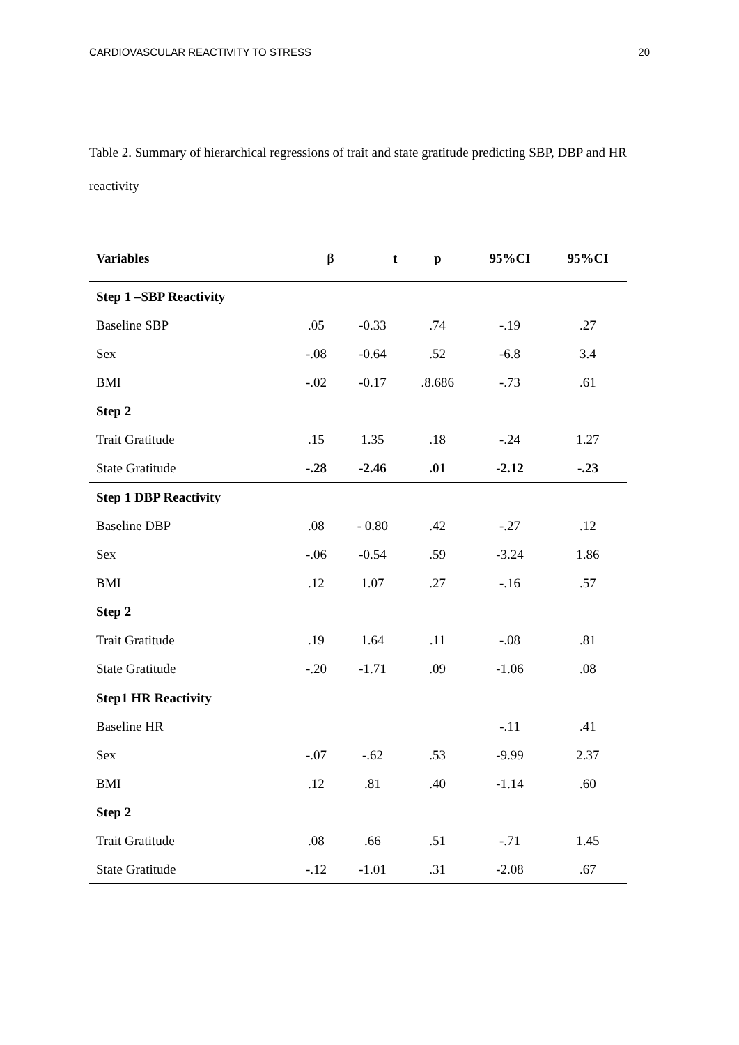CARDIOVASCULAR REACTIVITY TO STRESS 20
Table 2. Summary of hierarchical regressions of trait and state gratitude predicting SBP, DBP and HR reactivity
| Variables | β | t | p | 95%CI | 95%CI |
| --- | --- | --- | --- | --- | --- |
| Step 1 –SBP Reactivity | | | | | |
| Baseline SBP | .05 | -0.33 | .74 | -.19 | .27 |
| Sex | -.08 | -0.64 | .52 | -6.8 | 3.4 |
| BMI | -.02 | -0.17 | .8.686 | -.73 | .61 |
| Step 2 | | | | | |
| Trait Gratitude | .15 | 1.35 | .18 | -.24 | 1.27 |
| State Gratitude | -.28 | -2.46 | .01 | -2.12 | -.23 |
| Step 1 DBP Reactivity | | | | | |
| Baseline DBP | .08 | - 0.80 | .42 | -.27 | .12 |
| Sex | -.06 | -0.54 | .59 | -3.24 | 1.86 |
| BMI | .12 | 1.07 | .27 | -.16 | .57 |
| Step 2 | | | | | |
| Trait Gratitude | .19 | 1.64 | .11 | -.08 | .81 |
| State Gratitude | -.20 | -1.71 | .09 | -1.06 | .08 |
| Step1 HR Reactivity | | | | | |
| Baseline HR | | | | -.11 | .41 |
| Sex | -.07 | -.62 | .53 | -9.99 | 2.37 |
| BMI | .12 | .81 | .40 | -1.14 | .60 |
| Step 2 | | | | | |
| Trait Gratitude | .08 | .66 | .51 | -.71 | 1.45 |
| State Gratitude | -.12 | -1.01 | .31 | -2.08 | .67 |